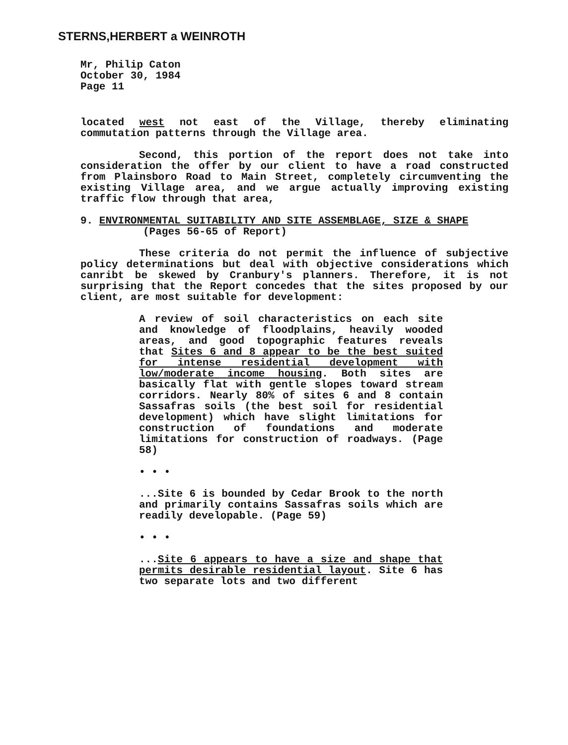STERNS,HERBERT a WEINROTH
Mr, Philip Caton
October 30, 1984
Page 11
located west not east of the Village, thereby eliminating commutation patterns through the Village area.
Second, this portion of the report does not take into consideration the offer by our client to have a road constructed from Plainsboro Road to Main Street, completely circumventing the existing Village area, and we argue actually improving existing traffic flow through that area,
9. ENVIRONMENTAL SUITABILITY AND SITE ASSEMBLAGE, SIZE & SHAPE
(Pages 56-65 of Report)
These criteria do not permit the influence of subjective policy determinations but deal with objective considerations which canribt be skewed by Cranbury's planners. Therefore, it is not surprising that the Report concedes that the sites proposed by our client, are most suitable for development:
A review of soil characteristics on each site and knowledge of floodplains, heavily wooded areas, and good topographic features reveals that Sites 6 and 8 appear to be the best suited for intense residential development with low/moderate income housing. Both sites are basically flat with gentle slopes toward stream corridors. Nearly 80% of sites 6 and 8 contain Sassafras soils (the best soil for residential development) which have slight limitations for construction of foundations and moderate limitations for construction of roadways. (Page 58)
• • •
...Site 6 is bounded by Cedar Brook to the north and primarily contains Sassafras soils which are readily developable. (Page 59)
• • •
...Site 6 appears to have a size and shape that permits desirable residential layout. Site 6 has two separate lots and two different